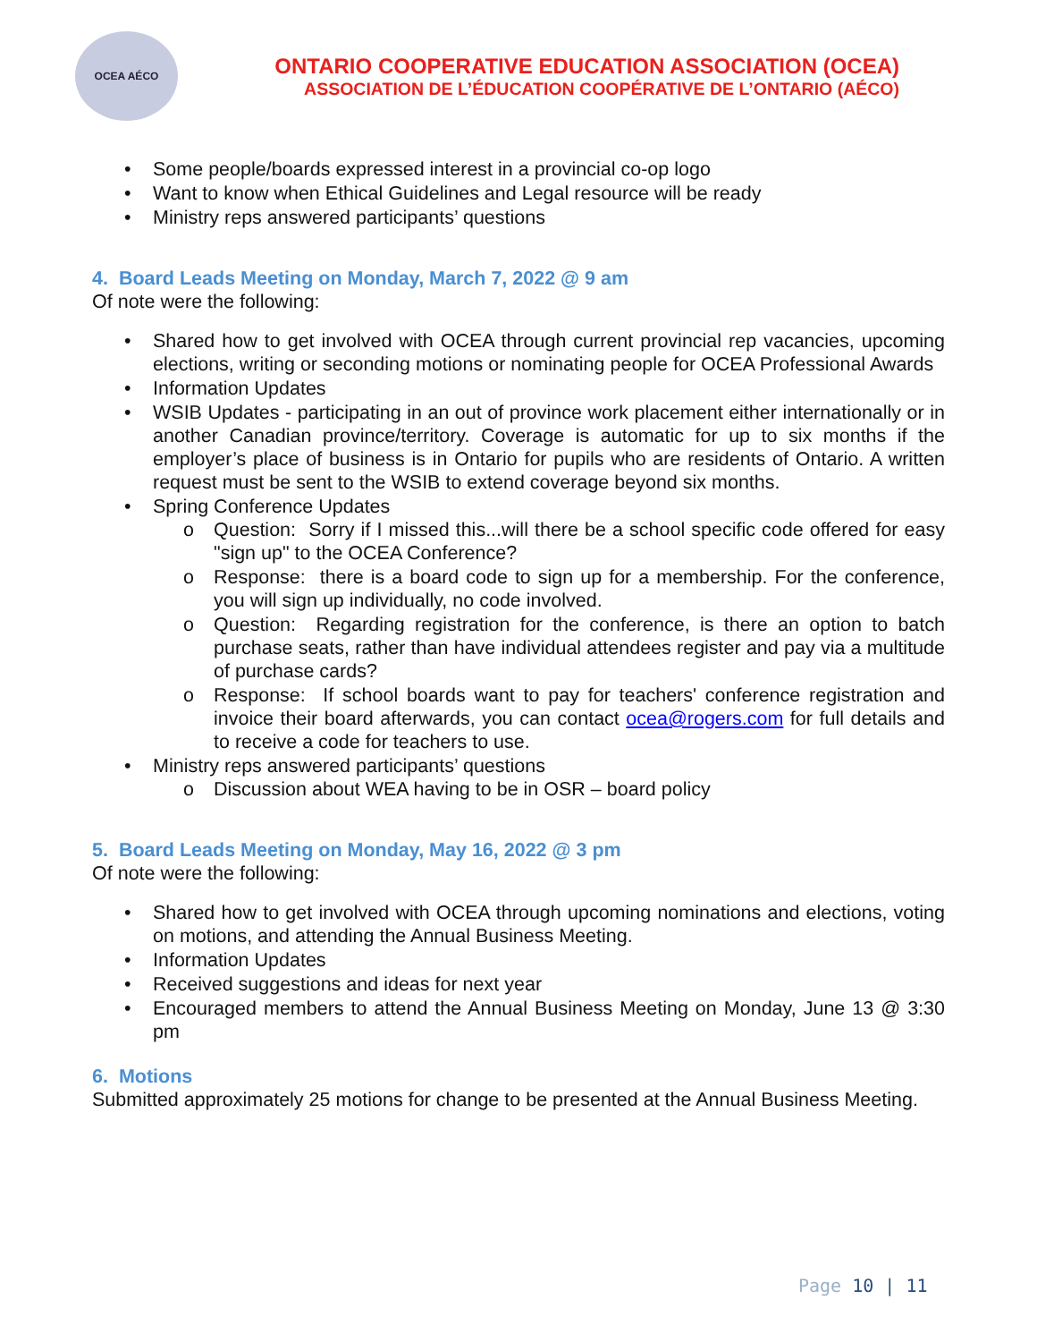OCEA AÉCO
ONTARIO COOPERATIVE EDUCATION ASSOCIATION (OCEA)
ASSOCIATION DE L’ÉDUCATION COOPÉRATIVE DE L’ONTARIO (AÉCO)
Some people/boards expressed interest in a provincial co-op logo
Want to know when Ethical Guidelines and Legal resource will be ready
Ministry reps answered participants’ questions
4. Board Leads Meeting on Monday, March 7, 2022 @ 9 am
Of note were the following:
Shared how to get involved with OCEA through current provincial rep vacancies, upcoming elections, writing or seconding motions or nominating people for OCEA Professional Awards
Information Updates
WSIB Updates - participating in an out of province work placement either internationally or in another Canadian province/territory. Coverage is automatic for up to six months if the employer’s place of business is in Ontario for pupils who are residents of Ontario. A written request must be sent to the WSIB to extend coverage beyond six months.
Spring Conference Updates
Question: Sorry if I missed this...will there be a school specific code offered for easy "sign up" to the OCEA Conference?
Response: there is a board code to sign up for a membership. For the conference, you will sign up individually, no code involved.
Question: Regarding registration for the conference, is there an option to batch purchase seats, rather than have individual attendees register and pay via a multitude of purchase cards?
Response: If school boards want to pay for teachers' conference registration and invoice their board afterwards, you can contact ocea@rogers.com for full details and to receive a code for teachers to use.
Ministry reps answered participants’ questions
Discussion about WEA having to be in OSR – board policy
5. Board Leads Meeting on Monday, May 16, 2022 @ 3 pm
Of note were the following:
Shared how to get involved with OCEA through upcoming nominations and elections, voting on motions, and attending the Annual Business Meeting.
Information Updates
Received suggestions and ideas for next year
Encouraged members to attend the Annual Business Meeting on Monday, June 13 @ 3:30 pm
6. Motions
Submitted approximately 25 motions for change to be presented at the Annual Business Meeting.
Page 10 | 11